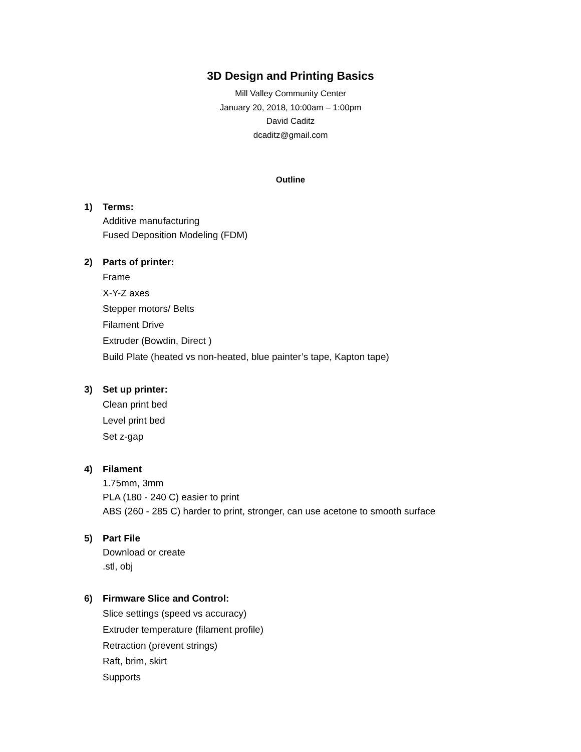3D Design and Printing Basics
Mill Valley Community Center
January 20, 2018, 10:00am – 1:00pm
David Caditz
dcaditz@gmail.com
Outline
1) Terms:
Additive manufacturing
Fused Deposition Modeling (FDM)
2) Parts of printer:
Frame
X-Y-Z axes
Stepper motors/ Belts
Filament Drive
Extruder (Bowdin, Direct )
Build Plate (heated vs non-heated, blue painter’s tape, Kapton tape)
3) Set up printer:
Clean print bed
Level print bed
Set z-gap
4) Filament
1.75mm, 3mm
PLA (180 - 240 C) easier to print
ABS (260 - 285 C) harder to print, stronger, can use acetone to smooth surface
5) Part File
Download or create
.stl, obj
6) Firmware Slice and Control:
Slice settings (speed vs accuracy)
Extruder temperature (filament profile)
Retraction (prevent strings)
Raft, brim, skirt
Supports